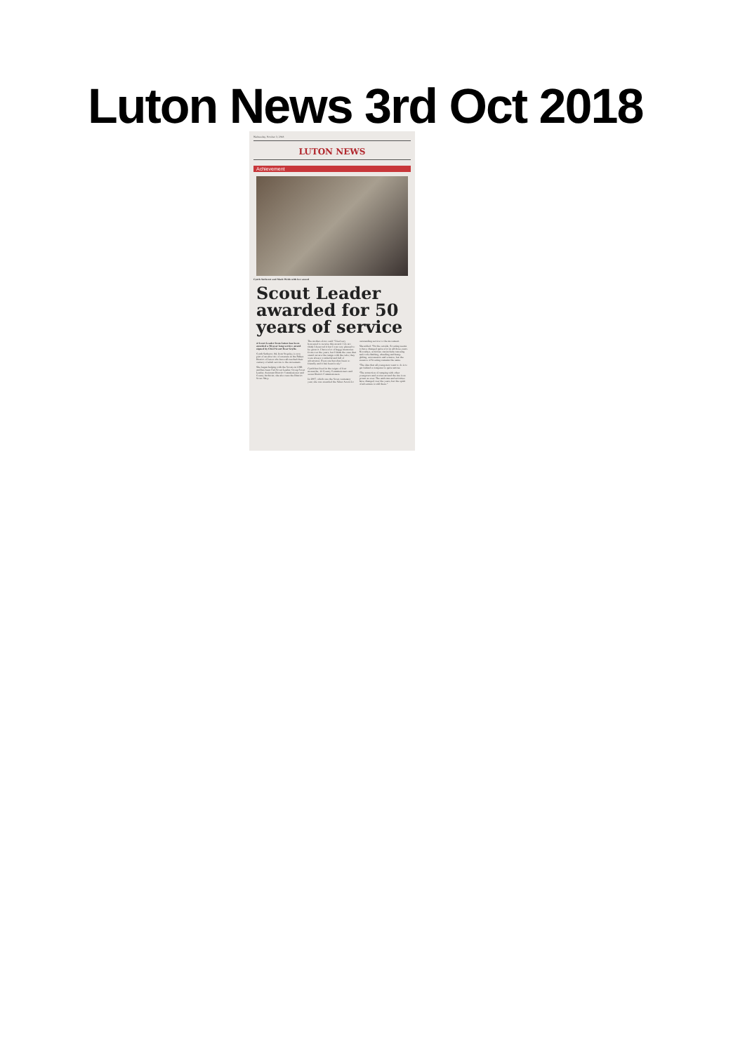Luton News 3rd Oct 2018
Wednesday, October 3, 2018
LUTON NEWS
Achievement
Cynth Sutherst and Mark Webb with her award
Scout Leader awarded for 50 years of service
A Scout Leader from Luton has been awarded a 50-year long service award signed by Chief Scout Bear Grylls.
Cynth Sutherst, 84, from Stopsley, is now part of an elite trio of veterans in the Falkes District of Luton who have all reached their century of adult service to the movement.
She began helping with the Scouts in 1968 and has been Cub Scout Leader, Group Scout Leader, Assistant District Commissioner and County Archivist; she also runs the District Scout Shop.
The mother-of-two said: "I feel very honoured to receive this award. I do not think I deserved it but I was very pleased to be given it. I have a lot of happy memories from over the years, but I think the ones that stand out are the camps with the cubs, they were always wonderful and full of adventures. Everyone here has been so friendly and it has been lovely."
Cynth has lived in the reigns of four monarchs, 12 County Commissioners and seven District Commissioners.
In 2007, which was the Scout centenary year, she was awarded the Silver Acorn for outstanding service to the movement.
She added: "On the outside, Scouting seems to have changed quite a lot in all those years. Nowadays, activities can include canoeing and rock-climbing, abseiling and hang-gliding, astronautics and science, but the essence of Scouting remains the same.
"The idea that all youngsters want to do is to get behind a computer is quite untrue.
"The attraction of camping with other youngsters and stories around the fire is as potent as ever. The uniforms and activities have changed over the years, but the spirit of adventure is still there."